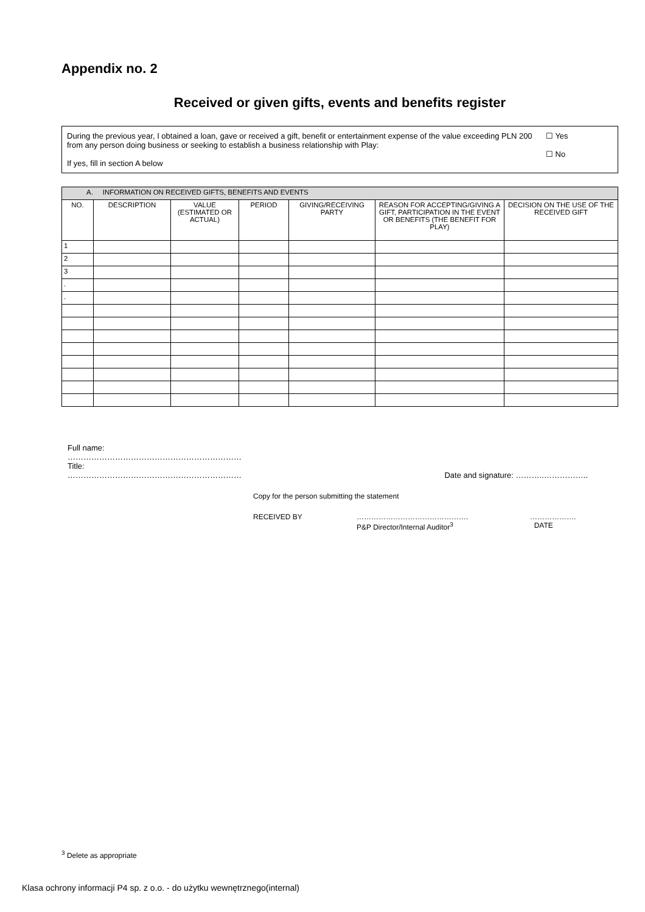Appendix no. 2
Received or given gifts, events and benefits register
During the previous year, I obtained a loan, gave or received a gift, benefit or entertainment expense of the value exceeding PLN 200 from any person doing business or seeking to establish a business relationship with Play:
If yes, fill in section A below
☐ Yes
☐ No
| A. INFORMATION ON RECEIVED GIFTS, BENEFITS AND EVENTS | | | | | | |
| --- | --- | --- | --- | --- | --- | --- |
| NO. | DESCRIPTION | VALUE (ESTIMATED OR ACTUAL) | PERIOD | GIVING/RECEIVING PARTY | REASON FOR ACCEPTING/GIVING A GIFT, PARTICIPATION IN THE EVENT OR BENEFITS (THE BENEFIT FOR PLAY) | DECISION ON THE USE OF THE RECEIVED GIFT |
| 1 | | | | | | |
| 2 | | | | | | |
| 3 | | | | | | |
| . | | | | | | |
| . | | | | | | |
Full name:
…………………………………………………………
Title:
………………………………………………………… Date and signature: ………..……………..
Copy for the person submitting the statement
RECEIVED BY ……………………………………….
P&P Director/Internal Auditor<sup>3</sup> ……………….
DATE
<sup>3</sup> Delete as appropriate
Klasa ochrony informacji P4 sp. z o.o. - do użytku wewnętrznego(internal)